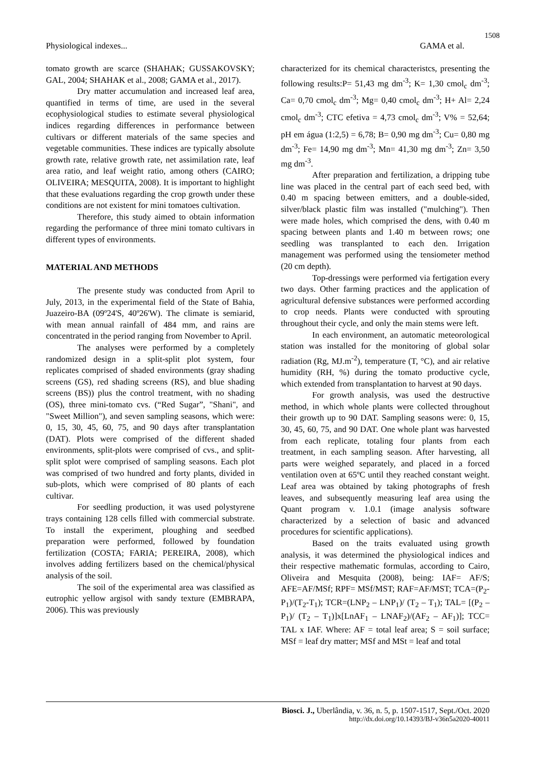1508
Physiological indexes... GAMA et al.
tomato growth are scarce (SHAHAK; GUSSAKOVSKY; GAL, 2004; SHAHAK et al., 2008; GAMA et al., 2017).
Dry matter accumulation and increased leaf area, quantified in terms of time, are used in the several ecophysiological studies to estimate several physiological indices regarding differences in performance between cultivars or different materials of the same species and vegetable communities. These indices are typically absolute growth rate, relative growth rate, net assimilation rate, leaf area ratio, and leaf weight ratio, among others (CAIRO; OLIVEIRA; MESQUITA, 2008). It is important to highlight that these evaluations regarding the crop growth under these conditions are not existent for mini tomatoes cultivation.
Therefore, this study aimed to obtain information regarding the performance of three mini tomato cultivars in different types of environments.
MATERIAL AND METHODS
The presente study was conducted from April to July, 2013, in the experimental field of the State of Bahia, Juazeiro-BA (09º24'S, 40º26'W). The climate is semiarid, with mean annual rainfall of 484 mm, and rains are concentrated in the period ranging from November to April.
The analyses were performed by a completely randomized design in a split-split plot system, four replicates comprised of shaded environments (gray shading screens (GS), red shading screens (RS), and blue shading screens (BS)) plus the control treatment, with no shading (OS), three mini-tomato cvs. (“Red Sugar”, "Shani", and "Sweet Million"), and seven sampling seasons, which were: 0, 15, 30, 45, 60, 75, and 90 days after transplantation (DAT). Plots were comprised of the different shaded environments, split-plots were comprised of cvs., and split- split splot were comprised of sampling seasons. Each plot was comprised of two hundred and forty plants, divided in sub-plots, which were comprised of 80 plants of each cultivar.
For seedling production, it was used polystyrene trays containing 128 cells filled with commercial substrate. To install the experiment, ploughing and seedbed preparation were performed, followed by foundation fertilization (COSTA; FARIA; PEREIRA, 2008), which involves adding fertilizers based on the chemical/physical analysis of the soil.
The soil of the experimental area was classified as eutrophic yellow argisol with sandy texture (EMBRAPA, 2006). This was previously
characterized for its chemical characteristcs, presenting the following results:P= 51,43 mg dm<sup>-3</sup>; K= 1,30 cmol<sub>c</sub> dm<sup>-3</sup>; Ca= 0,70 cmol<sub>c</sub> dm<sup>-3</sup>; Mg= 0,40 cmol<sub>c</sub> dm<sup>-3</sup>; H+ Al= 2,24 cmol<sub>c</sub> dm<sup>-3</sup>; CTC efetiva = 4,73 cmol<sub>c</sub> dm<sup>-3</sup>; V% = 52,64; pH em água (1:2,5) = 6,78; B= 0,90 mg dm<sup>-3</sup>; Cu= 0,80 mg dm<sup>-3</sup>; Fe= 14,90 mg dm<sup>-3</sup>; Mn= 41,30 mg dm<sup>-3</sup>; Zn= 3,50 mg dm<sup>-3</sup>.
After preparation and fertilization, a dripping tube line was placed in the central part of each seed bed, with 0.40 m spacing between emitters, and a double-sided, silver/black plastic film was installed ("mulching"). Then were made holes, which comprised the dens, with 0.40 m spacing between plants and 1.40 m between rows; one seedling was transplanted to each den. Irrigation management was performed using the tensiometer method (20 cm depth).
Top-dressings were performed via fertigation every two days. Other farming practices and the application of agricultural defensive substances were performed according to crop needs. Plants were conducted with sprouting throughout their cycle, and only the main stems were left.
In each environment, an automatic meteorological station was installed for the monitoring of global solar radiation (Rg, MJ.m<sup>-2</sup>), temperature (T, °C), and air relative humidity (RH, %) during the tomato productive cycle, which extended from transplantation to harvest at 90 days.
For growth analysis, was used the destructive method, in which whole plants were collected throughout their growth up to 90 DAT. Sampling seasons were: 0, 15, 30, 45, 60, 75, and 90 DAT. One whole plant was harvested from each replicate, totaling four plants from each treatment, in each sampling season. After harvesting, all parts were weighed separately, and placed in a forced ventilation oven at 65ºC until they reached constant weight. Leaf area was obtained by taking photographs of fresh leaves, and subsequently measuring leaf area using the Quant program v. 1.0.1 (image analysis software characterized by a selection of basic and advanced procedures for scientific applications).
Based on the traits evaluated using growth analysis, it was determined the physiological indices and their respective mathematic formulas, according to Cairo, Oliveira and Mesquita (2008), being: IAF= AF/S; AFE=AF/MSf; RPF= MSf/MST; RAF=AF/MST; TCA=(P<sub>2</sub>-P<sub>1</sub>)/(T<sub>2</sub>-T<sub>1</sub>); TCR=(LNP<sub>2</sub> – LNP<sub>1</sub>)/ (T<sub>2</sub> – T<sub>1</sub>); TAL= [(P<sub>2</sub> – P<sub>1</sub>)/ (T<sub>2</sub> – T<sub>1</sub>)]x[LnAF<sub>1</sub> – LNAF<sub>2</sub>)/(AF<sub>2</sub> – AF<sub>1</sub>)]; TCC= TAL x IAF. Where: AF = total leaf area; S = soil surface; MSf = leaf dry matter; MSf and MSt = leaf and total
Biosci. J., Uberlândia, v. 36, n. 5, p. 1507-1517, Sept./Oct. 2020
http://dx.doi.org/10.14393/BJ-v36n5a2020-40011